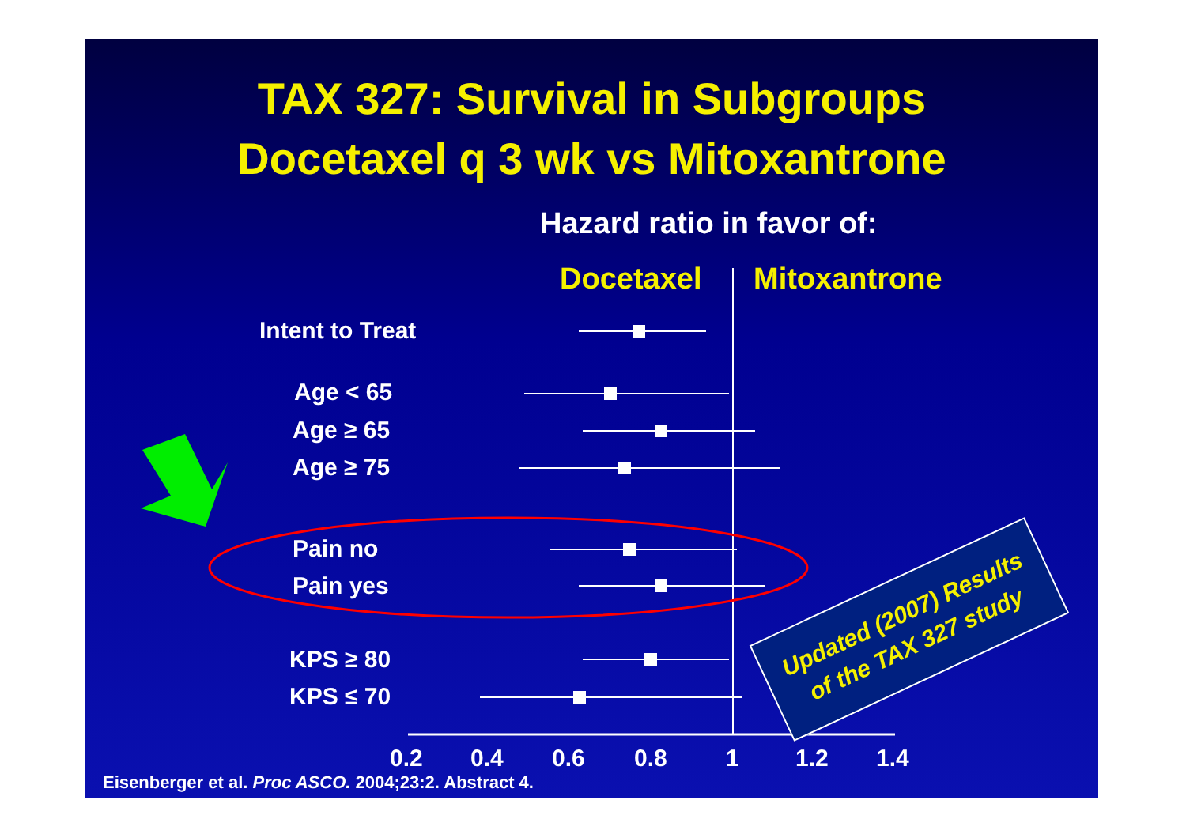TAX 327: Survival in Subgroups
Docetaxel q 3 wk vs Mitoxantrone
Hazard ratio in favor of:
Docetaxel Mitoxantrone
Intent to Treat
Age < 65
Age ≥ 65
Age ≥ 75
Pain no
Pain yes
KPS ≥ 80
KPS ≤ 70
0.2 0.4 0.6 0.8 1 1.2 1.4
Eisenberger et al. Proc ASCO. 2004;23:2. Abstract 4.
Updated (2007) Results
of the TAX 327 study